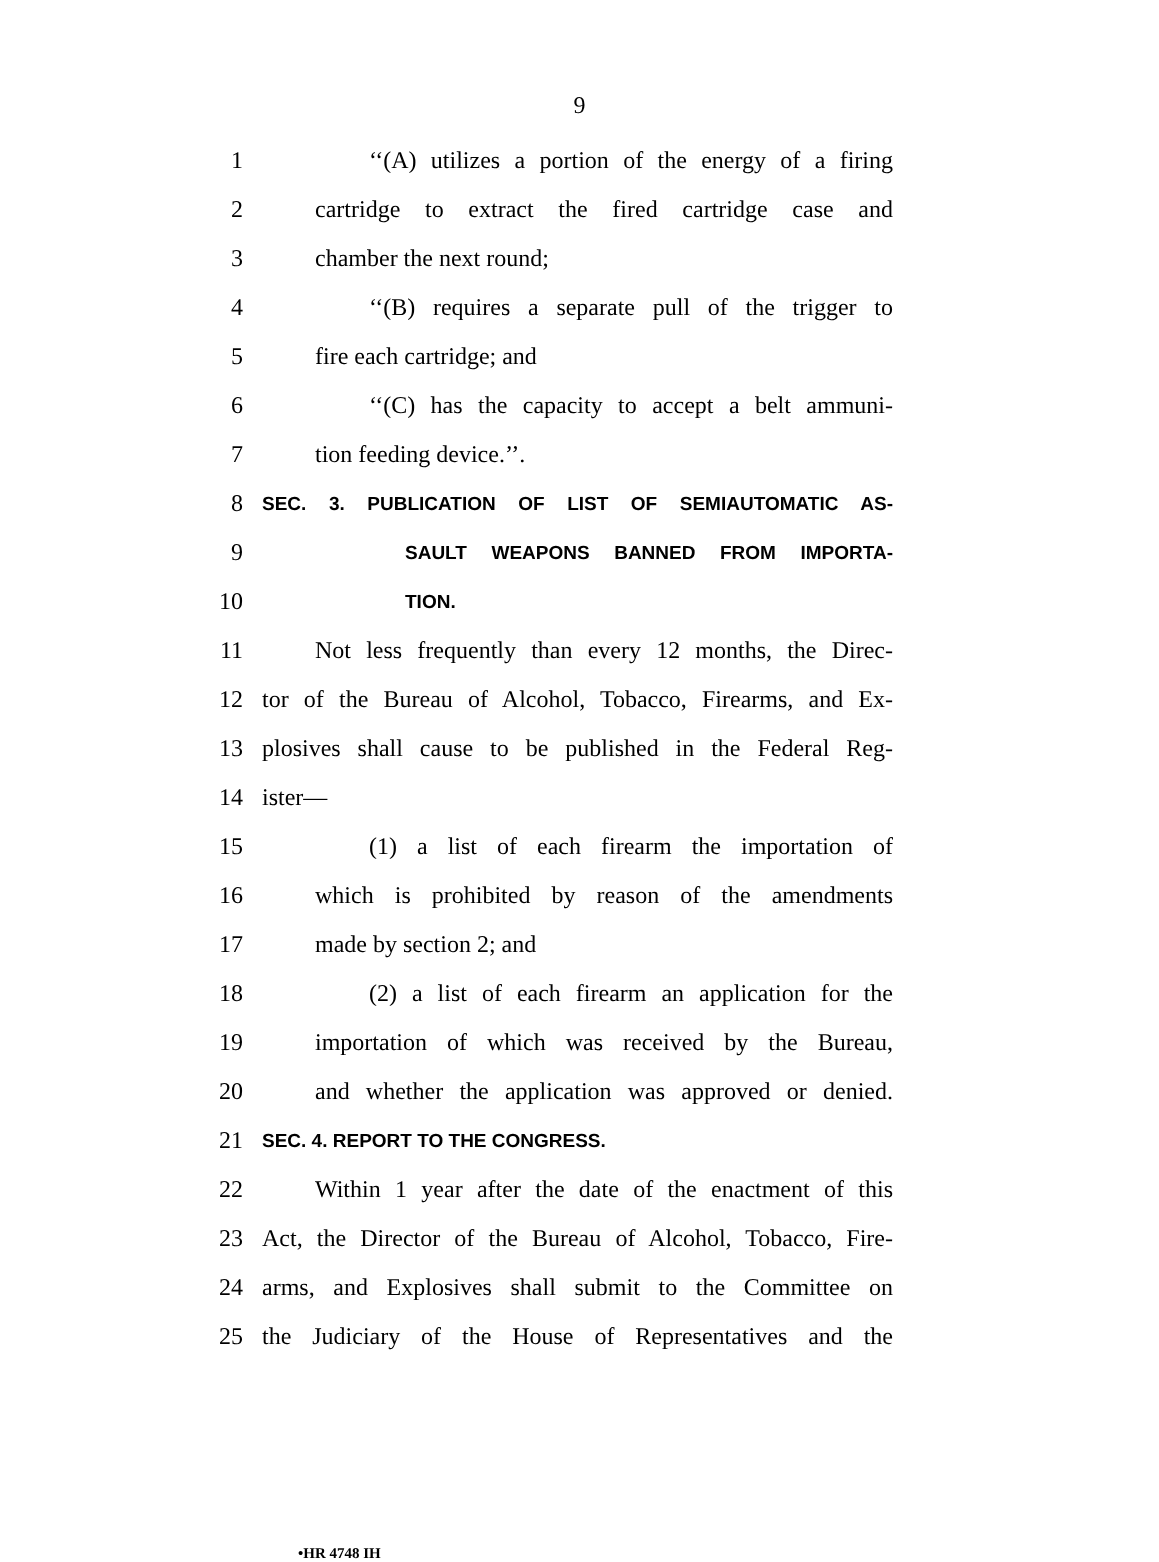9
1 ‘‘(A) utilizes a portion of the energy of a firing
2 cartridge to extract the fired cartridge case and
3 chamber the next round;
4 ‘‘(B) requires a separate pull of the trigger to
5 fire each cartridge; and
6 ‘‘(C) has the capacity to accept a belt ammuni-
7 tion feeding device.’’.
8 SEC. 3. PUBLICATION OF LIST OF SEMIAUTOMATIC AS-
9 SAULT WEAPONS BANNED FROM IMPORTA-
10 TION.
11 Not less frequently than every 12 months, the Direc-
12 tor of the Bureau of Alcohol, Tobacco, Firearms, and Ex-
13 plosives shall cause to be published in the Federal Reg-
14 ister—
15 (1) a list of each firearm the importation of
16 which is prohibited by reason of the amendments
17 made by section 2; and
18 (2) a list of each firearm an application for the
19 importation of which was received by the Bureau,
20 and whether the application was approved or denied.
21 SEC. 4. REPORT TO THE CONGRESS.
22 Within 1 year after the date of the enactment of this
23 Act, the Director of the Bureau of Alcohol, Tobacco, Fire-
24 arms, and Explosives shall submit to the Committee on
25 the Judiciary of the House of Representatives and the
•HR 4748 IH